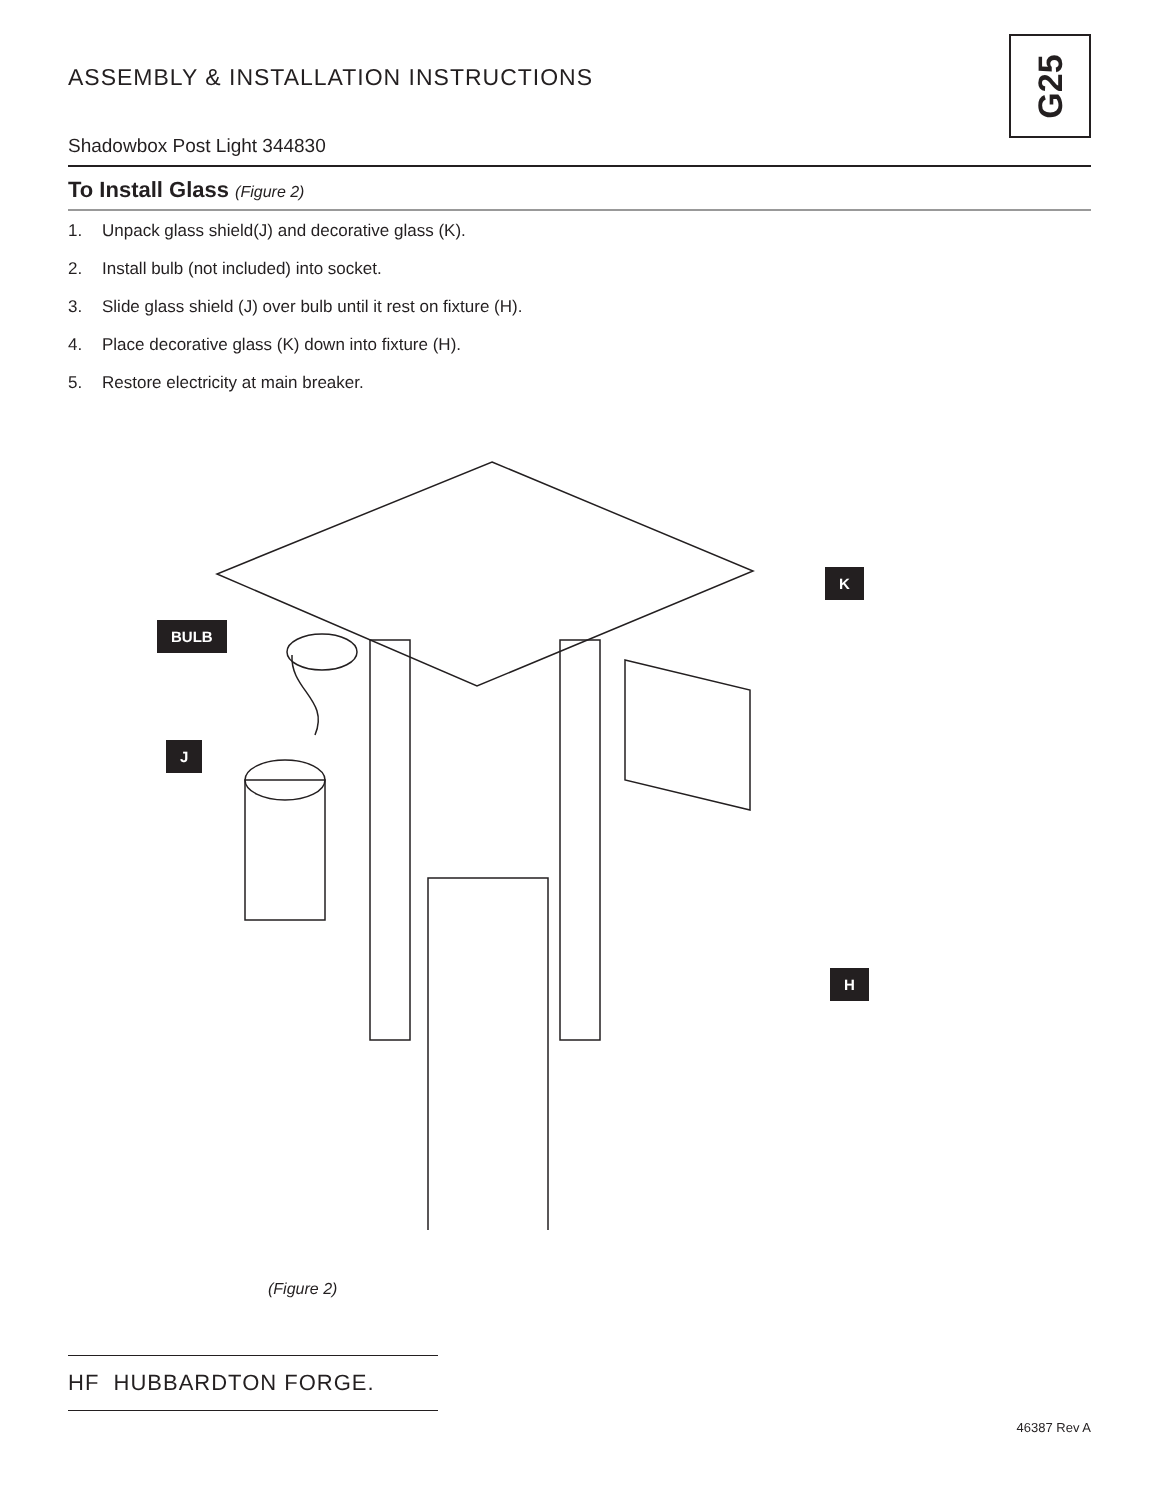G25
ASSEMBLY & INSTALLATION INSTRUCTIONS
Shadowbox Post Light 344830
To Install Glass (Figure 2)
1. Unpack glass shield(J) and decorative glass (K).
2. Install bulb (not included) into socket.
3. Slide glass shield (J) over bulb until it rest on fixture (H).
4. Place decorative glass (K) down into fixture (H).
5. Restore electricity at main breaker.
BULB
J
K
H
(Figure 2)
HF HUBBARDTON FORGE.
46387 Rev A